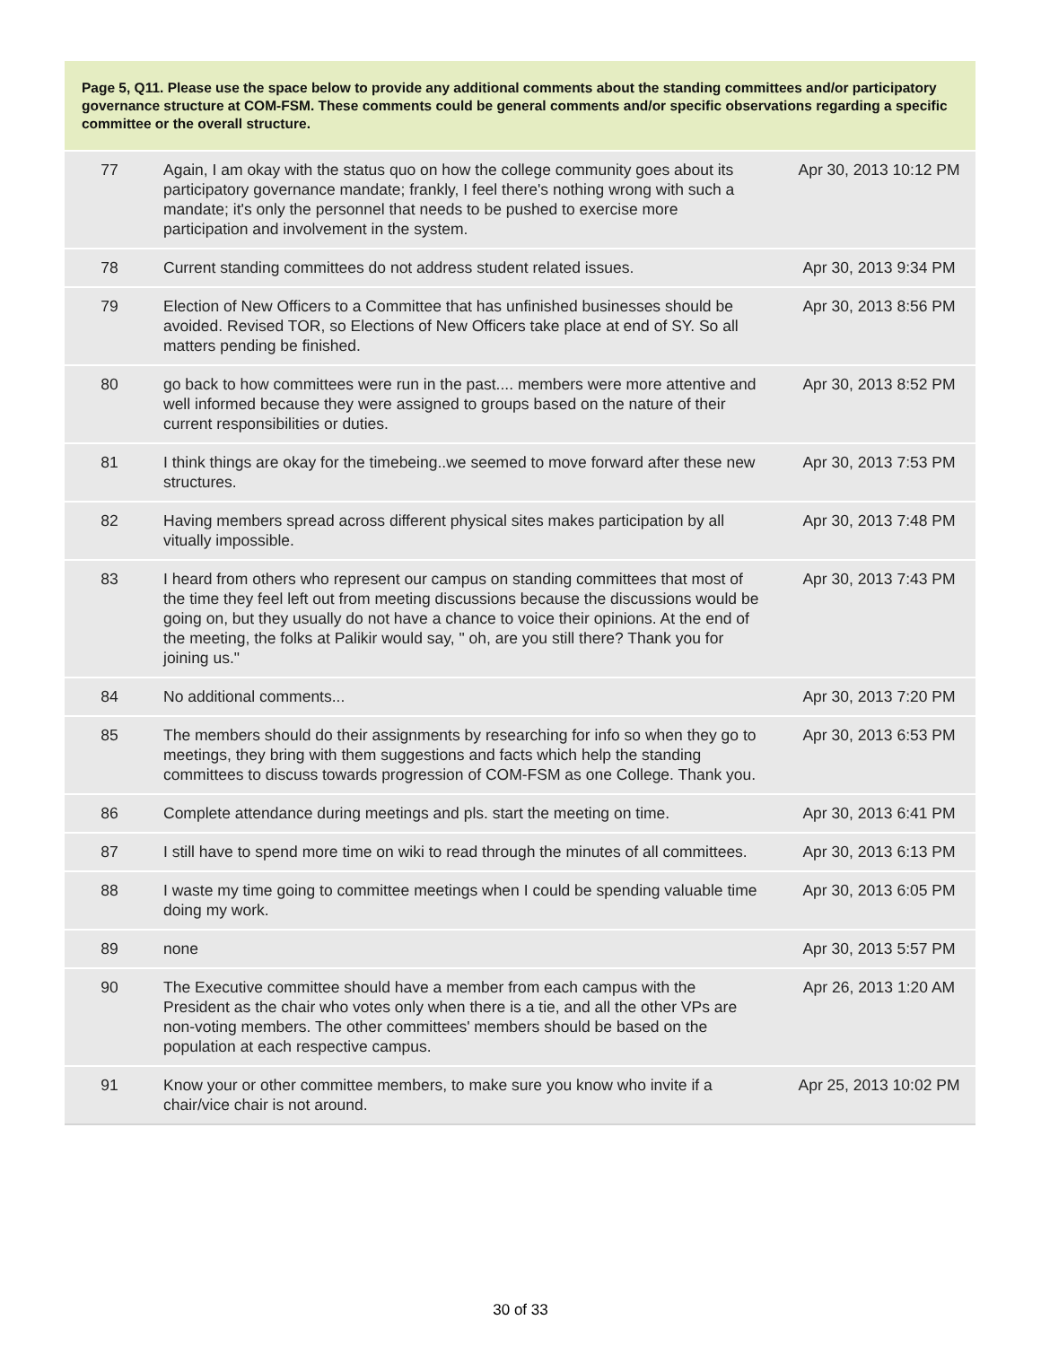Page 5, Q11. Please use the space below to provide any additional comments about the standing committees and/or participatory governance structure at COM-FSM. These comments could be general comments and/or specific observations regarding a specific committee or the overall structure.
| 77 | Again, I am okay with the status quo on how the college community goes about its participatory governance mandate; frankly, I feel there's nothing wrong with such a mandate; it's only the personnel that needs to be pushed to exercise more participation and involvement in the system. | Apr 30, 2013 10:12 PM |
| 78 | Current standing committees do not address student related issues. | Apr 30, 2013 9:34 PM |
| 79 | Election of New Officers to a Committee that has unfinished businesses should be avoided. Revised TOR, so Elections of New Officers take place at end of SY. So all matters pending be finished. | Apr 30, 2013 8:56 PM |
| 80 | go back to how committees were run in the past.... members were more attentive and well informed because they were assigned to groups based on the nature of their current responsibilities or duties. | Apr 30, 2013 8:52 PM |
| 81 | I think things are okay for the timebeing..we seemed to move forward after these new structures. | Apr 30, 2013 7:53 PM |
| 82 | Having members spread across different physical sites makes participation by all vitually impossible. | Apr 30, 2013 7:48 PM |
| 83 | I heard from others who represent our campus on standing committees that most of the time they feel left out from meeting discussions because the discussions would be going on, but they usually do not have a chance to voice their opinions. At the end of the meeting, the folks at Palikir would say, " oh, are you still there? Thank you for joining us." | Apr 30, 2013 7:43 PM |
| 84 | No additional comments... | Apr 30, 2013 7:20 PM |
| 85 | The members should do their assignments by researching for info so when they go to meetings, they bring with them suggestions and facts which help the standing committees to discuss towards progression of COM-FSM as one College. Thank you. | Apr 30, 2013 6:53 PM |
| 86 | Complete attendance during meetings and pls. start the meeting on time. | Apr 30, 2013 6:41 PM |
| 87 | I still have to spend more time on wiki to read through the minutes of all committees. | Apr 30, 2013 6:13 PM |
| 88 | I waste my time going to committee meetings when I could be spending valuable time doing my work. | Apr 30, 2013 6:05 PM |
| 89 | none | Apr 30, 2013 5:57 PM |
| 90 | The Executive committee should have a member from each campus with the President as the chair who votes only when there is a tie, and all the other VPs are non-voting members. The other committees' members should be based on the population at each respective campus. | Apr 26, 2013 1:20 AM |
| 91 | Know your or other committee members, to make sure you know who invite if a chair/vice chair is not around. | Apr 25, 2013 10:02 PM |
30 of 33